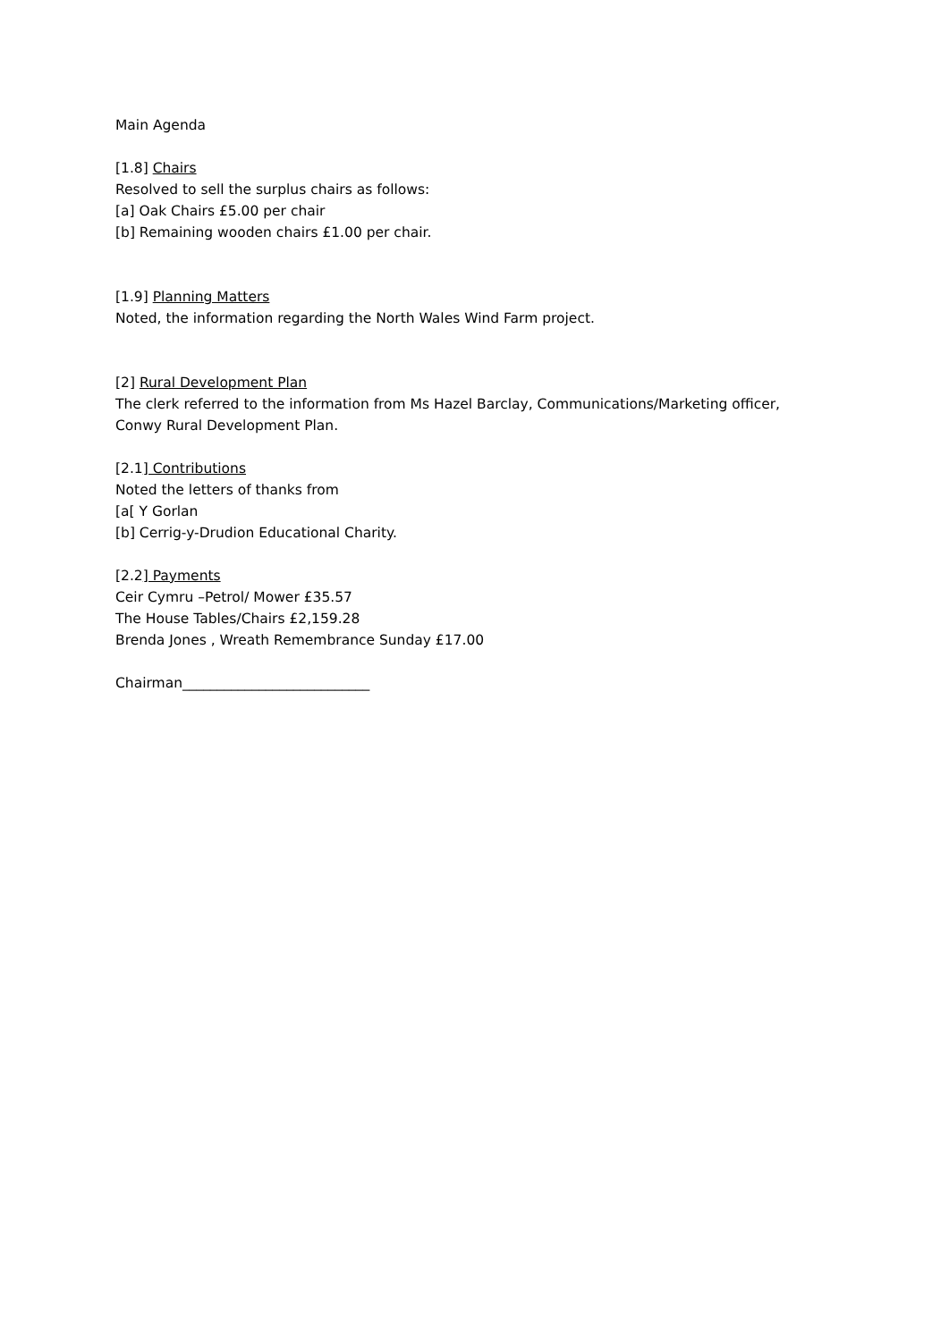Main Agenda
[1.8] Chairs
Resolved to sell the surplus chairs as follows:
[a] Oak Chairs £5.00 per chair
[b] Remaining wooden chairs £1.00 per chair.
[1.9] Planning Matters
Noted, the information regarding the North Wales Wind Farm project.
[2] Rural Development Plan
The clerk referred to the information from Ms Hazel Barclay, Communications/Marketing officer,
Conwy Rural Development Plan.
[2.1] Contributions
Noted the letters of thanks from
[a[ Y Gorlan
[b] Cerrig-y-Drudion Educational Charity.
[2.2] Payments
Ceir Cymru –Petrol/ Mower £35.57
The House Tables/Chairs £2,159.28
Brenda Jones , Wreath Remembrance Sunday £17.00
Chairman___________________________